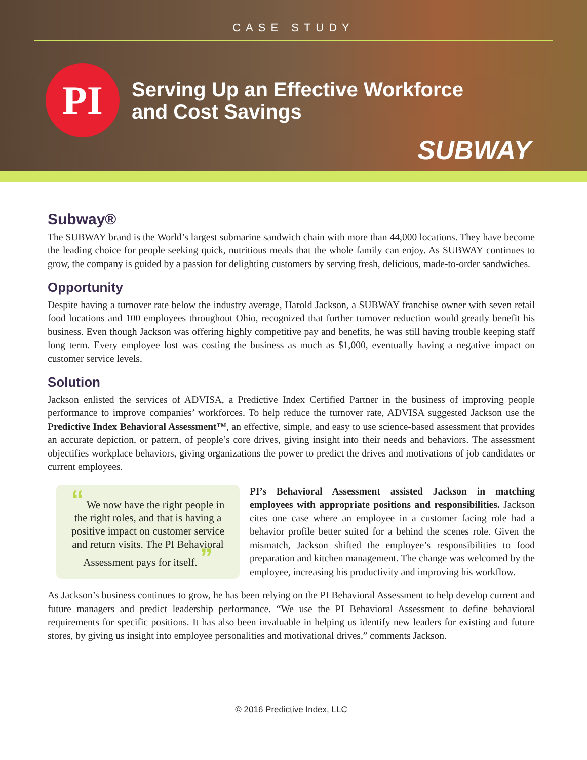CASE STUDY
PI
Serving Up an Effective Workforce
and Cost Savings
SUBWAY
Subway®
The SUBWAY brand is the World’s largest submarine sandwich chain with more than 44,000 locations. They have become the leading choice for people seeking quick, nutritious meals that the whole family can enjoy. As SUBWAY continues to grow, the company is guided by a passion for delighting customers by serving fresh, delicious, made-to-order sandwiches.
Opportunity
Despite having a turnover rate below the industry average, Harold Jackson, a SUBWAY franchise owner with seven retail food locations and 100 employees throughout Ohio, recognized that further turnover reduction would greatly benefit his business. Even though Jackson was offering highly competitive pay and benefits, he was still having trouble keeping staff long term. Every employee lost was costing the business as much as $1,000, eventually having a negative impact on customer service levels.
Solution
Jackson enlisted the services of ADVISA, a Predictive Index Certified Partner in the business of improving people performance to improve companies’ workforces. To help reduce the turnover rate, ADVISA suggested Jackson use the Predictive Index Behavioral Assessment™, an effective, simple, and easy to use science-based assessment that provides an accurate depiction, or pattern, of people’s core drives, giving insight into their needs and behaviors. The assessment objectifies workplace behaviors, giving organizations the power to predict the drives and motivations of job candidates or current employees.
“ We now have the right people in the right roles, and that is having a positive impact on customer service and return visits. The PI Behavioral Assessment pays for itself. ”
PI’s Behavioral Assessment assisted Jackson in matching employees with appropriate positions and responsibilities. Jackson cites one case where an employee in a customer facing role had a behavior profile better suited for a behind the scenes role. Given the mismatch, Jackson shifted the employee’s responsibilities to food preparation and kitchen management. The change was welcomed by the employee, increasing his productivity and improving his workflow.
As Jackson’s business continues to grow, he has been relying on the PI Behavioral Assessment to help develop current and future managers and predict leadership performance. “We use the PI Behavioral Assessment to define behavioral requirements for specific positions. It has also been invaluable in helping us identify new leaders for existing and future stores, by giving us insight into employee personalities and motivational drives,” comments Jackson.
© 2016 Predictive Index, LLC